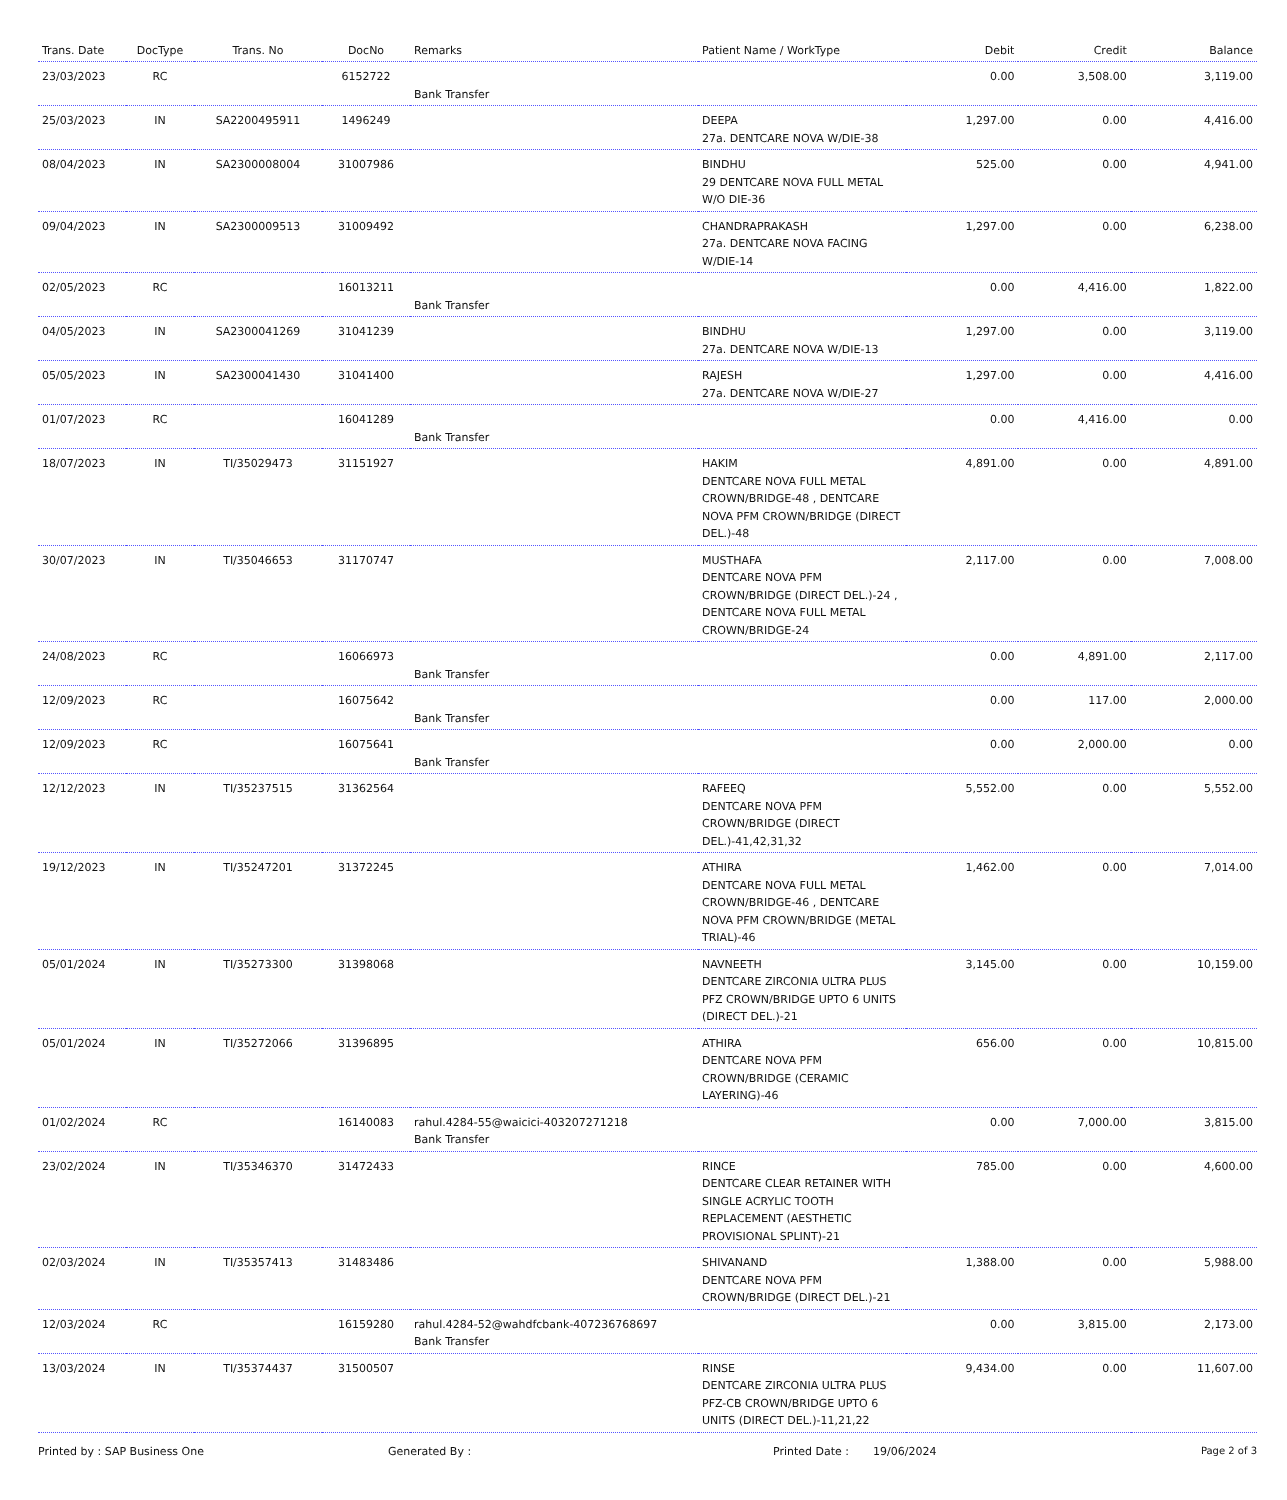| Trans. Date | DocType | Trans. No | DocNo | Remarks | Patient Name / WorkType | Debit | Credit | Balance |
| --- | --- | --- | --- | --- | --- | --- | --- | --- |
| 23/03/2023 | RC | | 6152722 | Bank Transfer | | 0.00 | 3,508.00 | 3,119.00 |
| 25/03/2023 | IN | SA2200495911 | 1496249 | | DEEPA 27a. DENTCARE NOVA W/DIE-38 | 1,297.00 | 0.00 | 4,416.00 |
| 08/04/2023 | IN | SA2300008004 | 31007986 | | BINDHU 29 DENTCARE NOVA FULL METAL W/O DIE-36 | 525.00 | 0.00 | 4,941.00 |
| 09/04/2023 | IN | SA2300009513 | 31009492 | | CHANDRAPRAKASH 27a. DENTCARE NOVA FACING W/DIE-14 | 1,297.00 | 0.00 | 6,238.00 |
| 02/05/2023 | RC | | 16013211 | Bank Transfer | | 0.00 | 4,416.00 | 1,822.00 |
| 04/05/2023 | IN | SA2300041269 | 31041239 | | BINDHU 27a. DENTCARE NOVA W/DIE-13 | 1,297.00 | 0.00 | 3,119.00 |
| 05/05/2023 | IN | SA2300041430 | 31041400 | | RAJESH 27a. DENTCARE NOVA W/DIE-27 | 1,297.00 | 0.00 | 4,416.00 |
| 01/07/2023 | RC | | 16041289 | Bank Transfer | | 0.00 | 4,416.00 | 0.00 |
| 18/07/2023 | IN | TI/35029473 | 31151927 | | HAKIM DENTCARE NOVA FULL METAL CROWN/BRIDGE-48 , DENTCARE NOVA PFM CROWN/BRIDGE (DIRECT DEL.)-48 | 4,891.00 | 0.00 | 4,891.00 |
| 30/07/2023 | IN | TI/35046653 | 31170747 | | MUSTHAFA DENTCARE NOVA PFM CROWN/BRIDGE (DIRECT DEL.)-24 , DENTCARE NOVA FULL METAL CROWN/BRIDGE-24 | 2,117.00 | 0.00 | 7,008.00 |
| 24/08/2023 | RC | | 16066973 | Bank Transfer | | 0.00 | 4,891.00 | 2,117.00 |
| 12/09/2023 | RC | | 16075642 | Bank Transfer | | 0.00 | 117.00 | 2,000.00 |
| 12/09/2023 | RC | | 16075641 | Bank Transfer | | 0.00 | 2,000.00 | 0.00 |
| 12/12/2023 | IN | TI/35237515 | 31362564 | | RAFEEQ DENTCARE NOVA PFM CROWN/BRIDGE (DIRECT DEL.)-41,42,31,32 | 5,552.00 | 0.00 | 5,552.00 |
| 19/12/2023 | IN | TI/35247201 | 31372245 | | ATHIRA DENTCARE NOVA FULL METAL CROWN/BRIDGE-46 , DENTCARE NOVA PFM CROWN/BRIDGE (METAL TRIAL)-46 | 1,462.00 | 0.00 | 7,014.00 |
| 05/01/2024 | IN | TI/35273300 | 31398068 | | NAVNEETH DENTCARE ZIRCONIA ULTRA PLUS PFZ CROWN/BRIDGE UPTO 6 UNITS (DIRECT DEL.)-21 | 3,145.00 | 0.00 | 10,159.00 |
| 05/01/2024 | IN | TI/35272066 | 31396895 | | ATHIRA DENTCARE NOVA PFM CROWN/BRIDGE (CERAMIC LAYERING)-46 | 656.00 | 0.00 | 10,815.00 |
| 01/02/2024 | RC | | 16140083 | rahul.4284-55@waicici-403207271218 Bank Transfer | | 0.00 | 7,000.00 | 3,815.00 |
| 23/02/2024 | IN | TI/35346370 | 31472433 | | RINCE DENTCARE CLEAR RETAINER WITH SINGLE ACRYLIC TOOTH REPLACEMENT (AESTHETIC PROVISIONAL SPLINT)-21 | 785.00 | 0.00 | 4,600.00 |
| 02/03/2024 | IN | TI/35357413 | 31483486 | | SHIVANAND DENTCARE NOVA PFM CROWN/BRIDGE (DIRECT DEL.)-21 | 1,388.00 | 0.00 | 5,988.00 |
| 12/03/2024 | RC | | 16159280 | rahul.4284-52@wahdfcbank-407236768697 Bank Transfer | | 0.00 | 3,815.00 | 2,173.00 |
| 13/03/2024 | IN | TI/35374437 | 31500507 | | RINSE DENTCARE ZIRCONIA ULTRA PLUS PFZ-CB CROWN/BRIDGE UPTO 6 UNITS (DIRECT DEL.)-11,21,22 | 9,434.00 | 0.00 | 11,607.00 |
Printed by : SAP Business One Generated By : Printed Date : 19/06/2024 Page 2 of 3